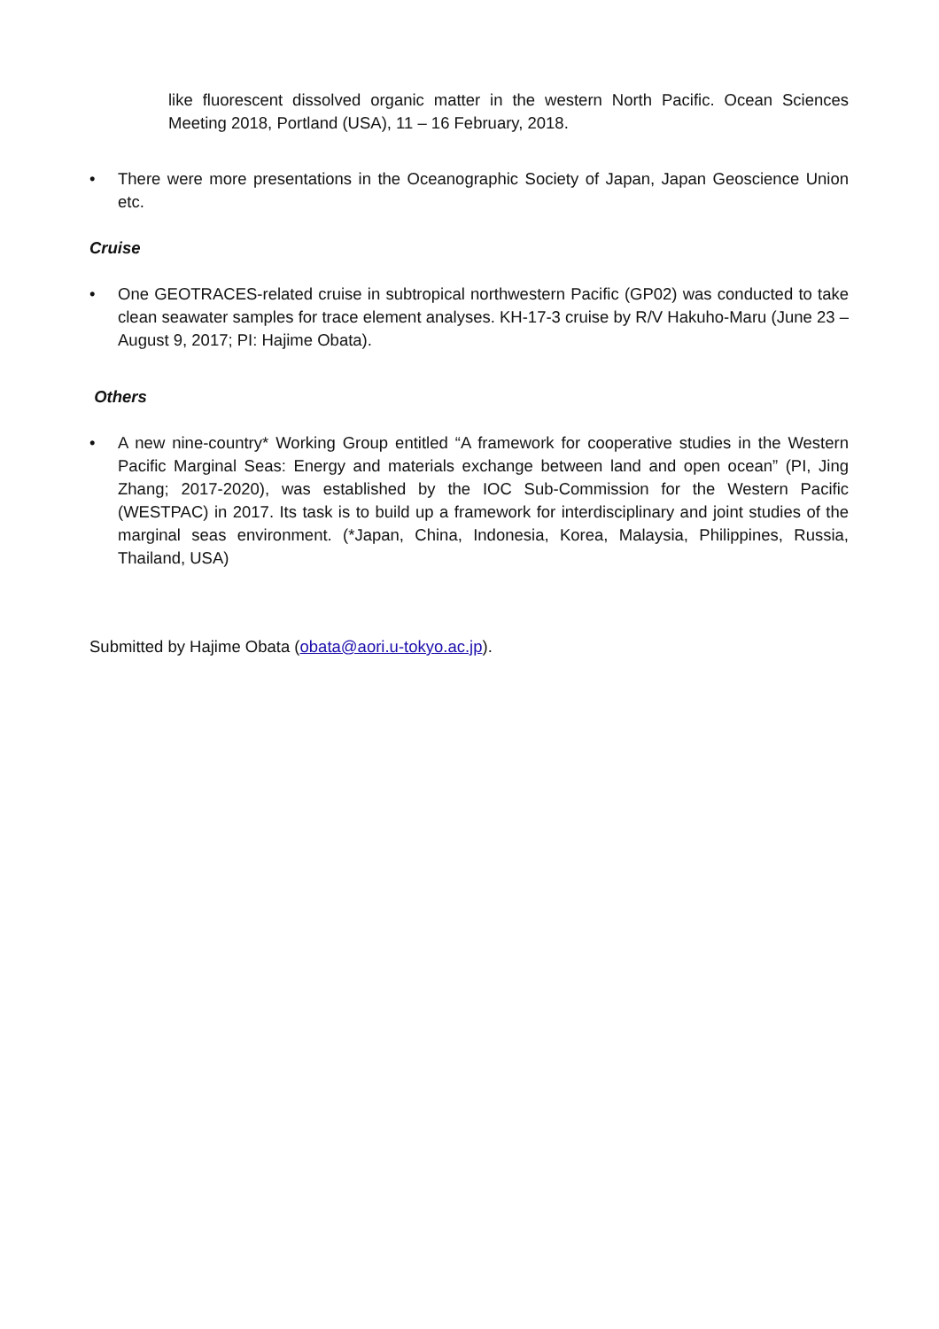like fluorescent dissolved organic matter in the western North Pacific. Ocean Sciences Meeting 2018, Portland (USA), 11 – 16 February, 2018.
• There were more presentations in the Oceanographic Society of Japan, Japan Geoscience Union etc.
Cruise
• One GEOTRACES-related cruise in subtropical northwestern Pacific (GP02) was conducted to take clean seawater samples for trace element analyses. KH-17-3 cruise by R/V Hakuho-Maru (June 23 – August 9, 2017; PI: Hajime Obata).
Others
• A new nine-country* Working Group entitled “A framework for cooperative studies in the Western Pacific Marginal Seas: Energy and materials exchange between land and open ocean” (PI, Jing Zhang; 2017-2020), was established by the IOC Sub-Commission for the Western Pacific (WESTPAC) in 2017. Its task is to build up a framework for interdisciplinary and joint studies of the marginal seas environment. (*Japan, China, Indonesia, Korea, Malaysia, Philippines, Russia, Thailand, USA)
Submitted by Hajime Obata (obata@aori.u-tokyo.ac.jp).